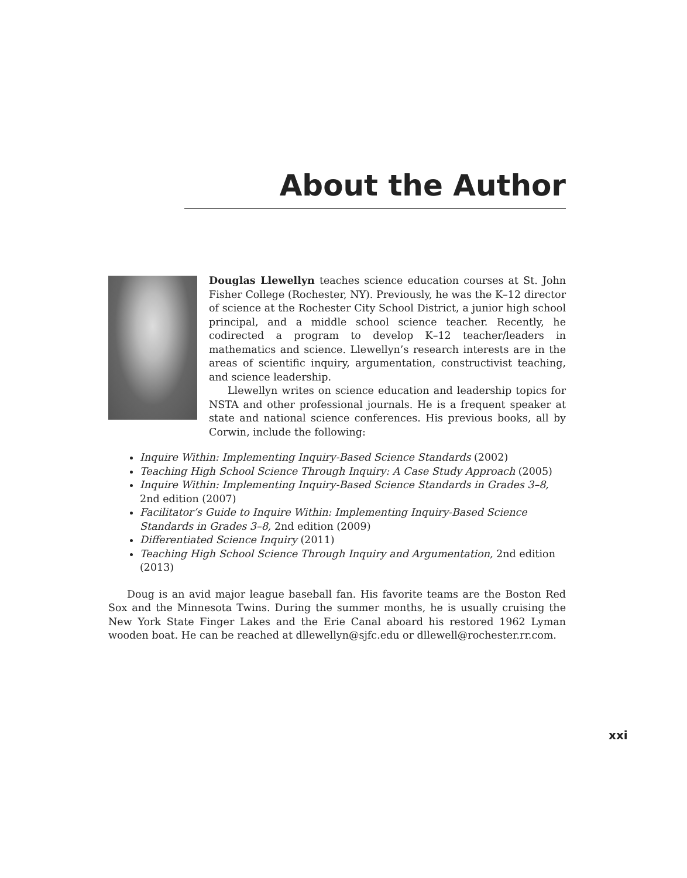About the Author
Douglas Llewellyn teaches science education courses at St. John Fisher College (Rochester, NY). Previously, he was the K–12 director of science at the Rochester City School District, a junior high school principal, and a middle school science teacher. Recently, he codirected a program to develop K–12 teacher/leaders in mathematics and science. Llewellyn’s research interests are in the areas of scientific inquiry, argumentation, constructivist teaching, and science leadership.
Llewellyn writes on science education and leadership topics for NSTA and other professional journals. He is a frequent speaker at state and national science conferences. His previous books, all by Corwin, include the following:
Inquire Within: Implementing Inquiry-Based Science Standards (2002)
Teaching High School Science Through Inquiry: A Case Study Approach (2005)
Inquire Within: Implementing Inquiry-Based Science Standards in Grades 3–8, 2nd edition (2007)
Facilitator’s Guide to Inquire Within: Implementing Inquiry-Based Science Standards in Grades 3–8, 2nd edition (2009)
Differentiated Science Inquiry (2011)
Teaching High School Science Through Inquiry and Argumentation, 2nd edition (2013)
Doug is an avid major league baseball fan. His favorite teams are the Boston Red Sox and the Minnesota Twins. During the summer months, he is usually cruising the New York State Finger Lakes and the Erie Canal aboard his restored 1962 Lyman wooden boat. He can be reached at dllewellyn@sjfc.edu or dllewell@rochester.rr.com.
xxi